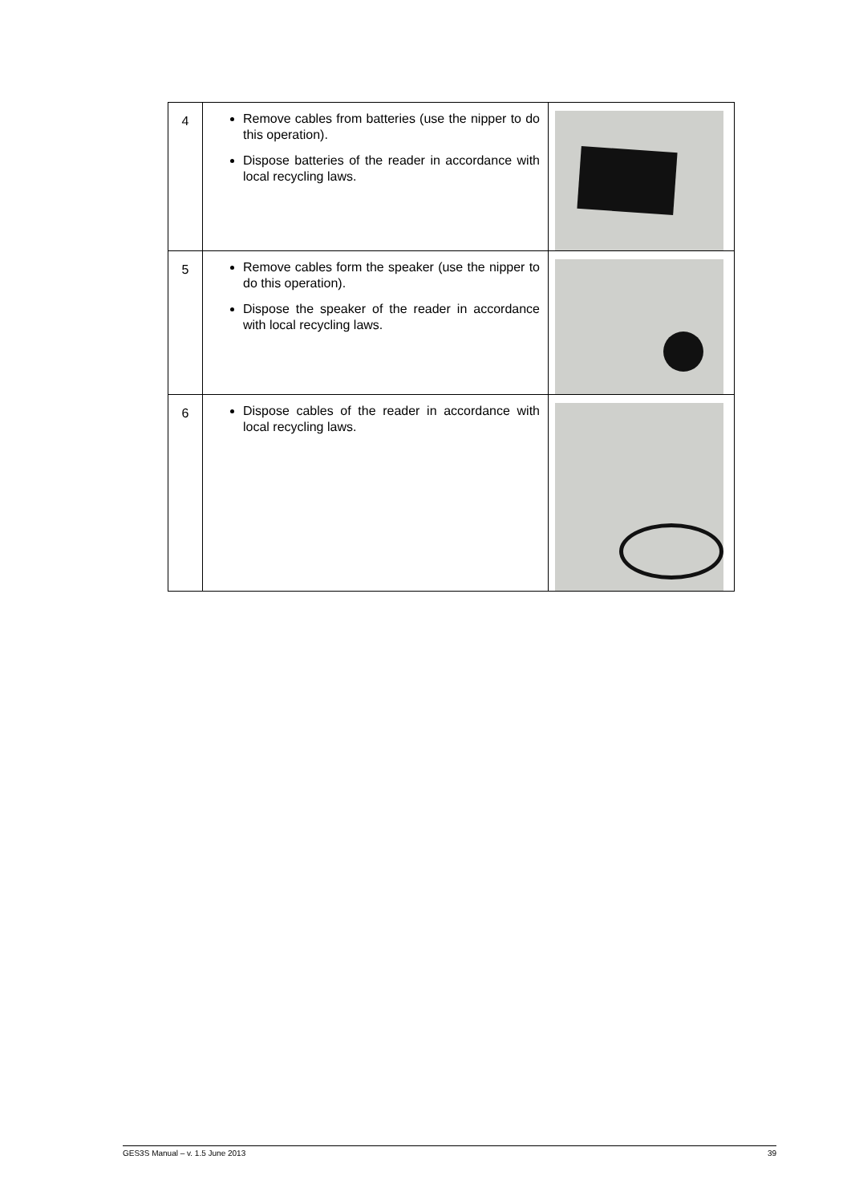| 4 | Remove cables from batteries (use the nipper to do this operation). Dispose batteries of the reader in accordance with local recycling laws. | |
| 5 | Remove cables form the speaker (use the nipper to do this operation). Dispose the speaker of the reader in accordance with local recycling laws. | |
| 6 | Dispose cables of the reader in accordance with local recycling laws. | |
GES3S Manual – v. 1.5 June 2013 39